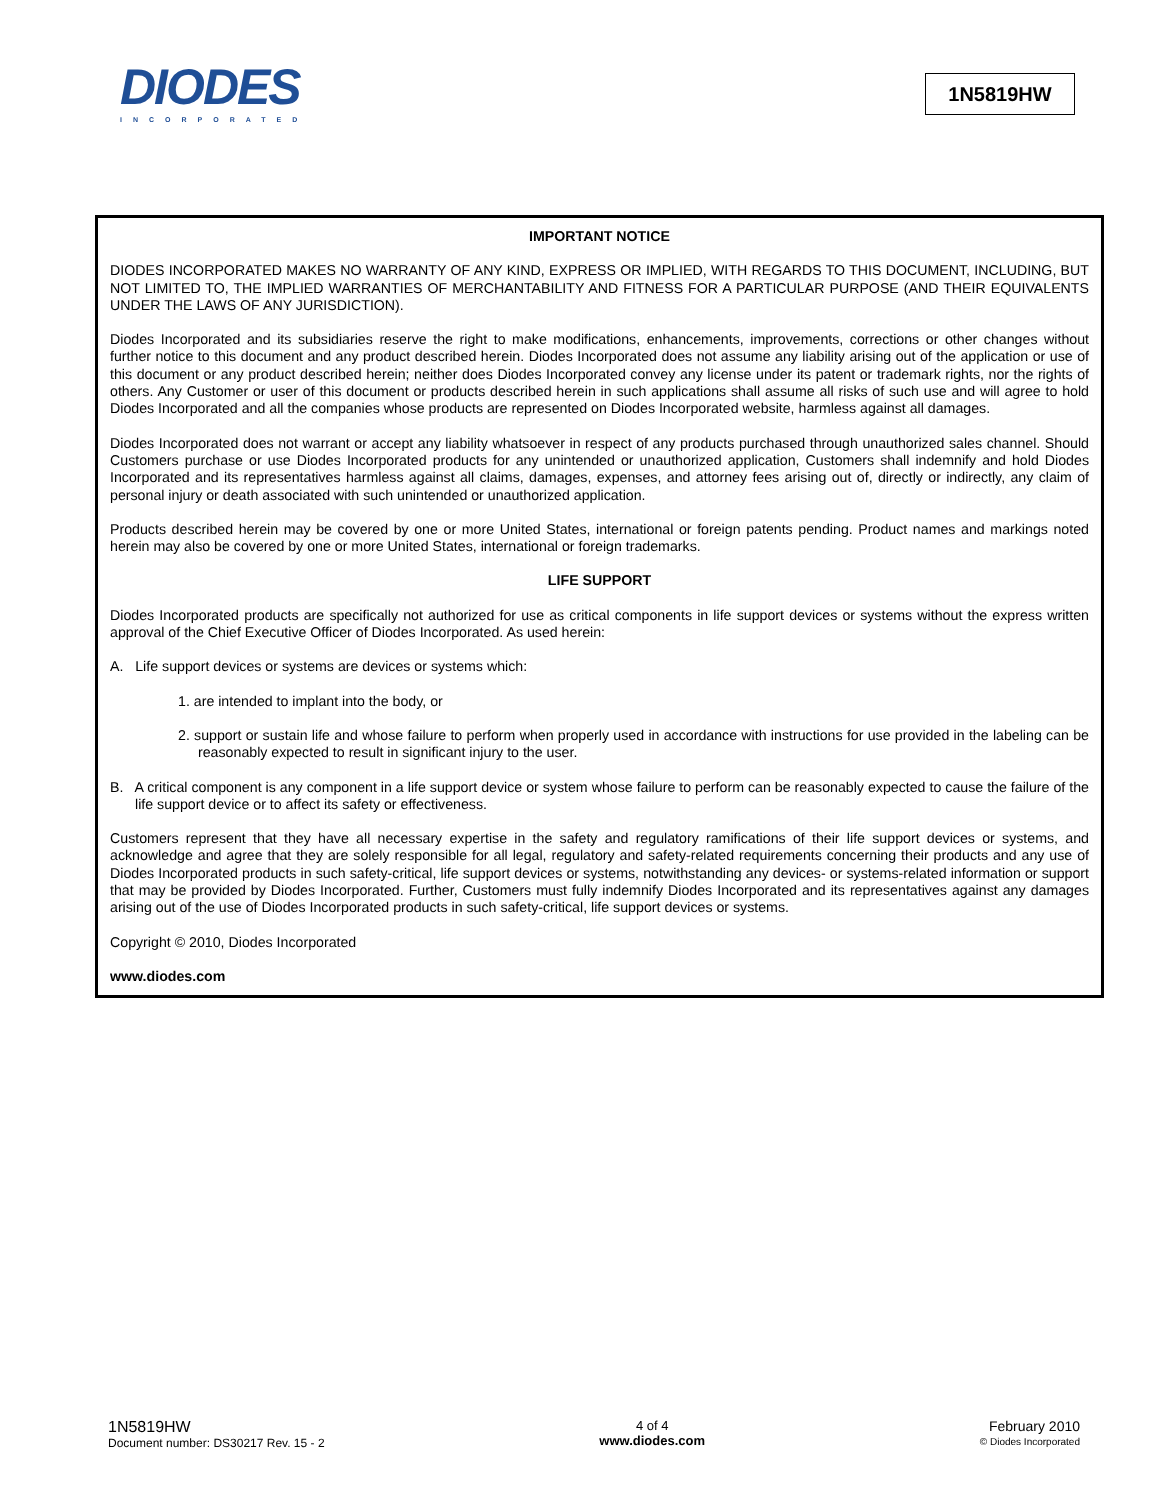DIODES
INCORPORATED
1N5819HW
IMPORTANT NOTICE
DIODES INCORPORATED MAKES NO WARRANTY OF ANY KIND, EXPRESS OR IMPLIED, WITH REGARDS TO THIS DOCUMENT, INCLUDING, BUT NOT LIMITED TO, THE IMPLIED WARRANTIES OF MERCHANTABILITY AND FITNESS FOR A PARTICULAR PURPOSE (AND THEIR EQUIVALENTS UNDER THE LAWS OF ANY JURISDICTION).
Diodes Incorporated and its subsidiaries reserve the right to make modifications, enhancements, improvements, corrections or other changes without further notice to this document and any product described herein. Diodes Incorporated does not assume any liability arising out of the application or use of this document or any product described herein; neither does Diodes Incorporated convey any license under its patent or trademark rights, nor the rights of others. Any Customer or user of this document or products described herein in such applications shall assume all risks of such use and will agree to hold Diodes Incorporated and all the companies whose products are represented on Diodes Incorporated website, harmless against all damages.
Diodes Incorporated does not warrant or accept any liability whatsoever in respect of any products purchased through unauthorized sales channel. Should Customers purchase or use Diodes Incorporated products for any unintended or unauthorized application, Customers shall indemnify and hold Diodes Incorporated and its representatives harmless against all claims, damages, expenses, and attorney fees arising out of, directly or indirectly, any claim of personal injury or death associated with such unintended or unauthorized application.
Products described herein may be covered by one or more United States, international or foreign patents pending. Product names and markings noted herein may also be covered by one or more United States, international or foreign trademarks.
LIFE SUPPORT
Diodes Incorporated products are specifically not authorized for use as critical components in life support devices or systems without the express written approval of the Chief Executive Officer of Diodes Incorporated. As used herein:
A. Life support devices or systems are devices or systems which:
1. are intended to implant into the body, or
2. support or sustain life and whose failure to perform when properly used in accordance with instructions for use provided in the labeling can be reasonably expected to result in significant injury to the user.
B. A critical component is any component in a life support device or system whose failure to perform can be reasonably expected to cause the failure of the life support device or to affect its safety or effectiveness.
Customers represent that they have all necessary expertise in the safety and regulatory ramifications of their life support devices or systems, and acknowledge and agree that they are solely responsible for all legal, regulatory and safety-related requirements concerning their products and any use of Diodes Incorporated products in such safety-critical, life support devices or systems, notwithstanding any devices- or systems-related information or support that may be provided by Diodes Incorporated. Further, Customers must fully indemnify Diodes Incorporated and its representatives against any damages arising out of the use of Diodes Incorporated products in such safety-critical, life support devices or systems.
Copyright © 2010, Diodes Incorporated
www.diodes.com
1N5819HW
Document number: DS30217 Rev. 15 - 2
4 of 4
www.diodes.com
February 2010
© Diodes Incorporated